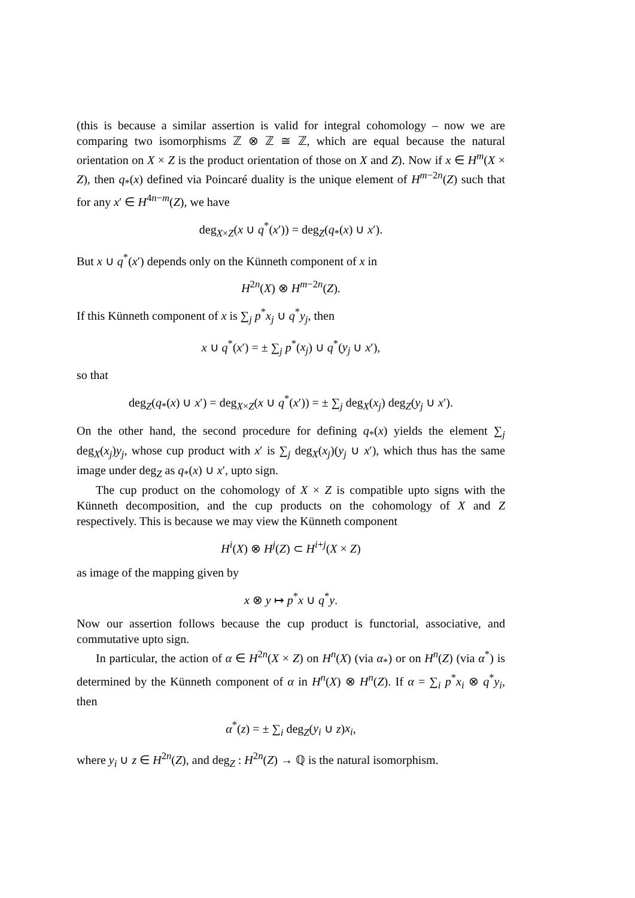(this is because a similar assertion is valid for integral cohomology – now we are comparing two isomorphisms ℤ ⊗ ℤ ≅ ℤ, which are equal because the natural orientation on X × Z is the product orientation of those on X and Z). Now if x ∈ H<sup>m</sup>(X × Z), then q<sub>*</sub>(x) defined via Poincaré duality is the unique element of H<sup>m−2n</sup>(Z) such that for any x′ ∈ H<sup>4n−m</sup>(Z), we have
deg<sub>X×Z</sub>(x ∪ q<sup>*</sup>(x′)) = deg<sub>Z</sub>(q<sub>*</sub>(x) ∪ x′).
But x ∪ q<sup>*</sup>(x′) depends only on the Künneth component of x in
H<sup>2n</sup>(X) ⊗ H<sup>m−2n</sup>(Z).
If this Künneth component of x is ∑<sub>j</sub> p<sup>*</sup>x<sub>j</sub> ∪ q<sup>*</sup>y<sub>j</sub>, then
x ∪ q<sup>*</sup>(x′) = ± ∑<sub>j</sub> p<sup>*</sup>(x<sub>j</sub>) ∪ q<sup>*</sup>(y<sub>j</sub> ∪ x′),
so that
deg<sub>Z</sub>(q<sub>*</sub>(x) ∪ x′) = deg<sub>X×Z</sub>(x ∪ q<sup>*</sup>(x′)) = ± ∑<sub>j</sub> deg<sub>X</sub>(x<sub>j</sub>) deg<sub>Z</sub>(y<sub>j</sub> ∪ x′).
On the other hand, the second procedure for defining q<sub>*</sub>(x) yields the element ∑<sub>j</sub> deg<sub>X</sub>(x<sub>j</sub>)y<sub>j</sub>, whose cup product with x′ is ∑<sub>j</sub> deg<sub>X</sub>(x<sub>j</sub>)(y<sub>j</sub> ∪ x′), which thus has the same image under deg<sub>Z</sub> as q<sub>*</sub>(x) ∪ x′, upto sign.
The cup product on the cohomology of X × Z is compatible upto signs with the Künneth decomposition, and the cup products on the cohomology of X and Z respectively. This is because we may view the Künneth component
H<sup>i</sup>(X) ⊗ H<sup>j</sup>(Z) ⊂ H<sup>i+j</sup>(X × Z)
as image of the mapping given by
x ⊗ y ↦ p<sup>*</sup>x ∪ q<sup>*</sup>y.
Now our assertion follows because the cup product is functorial, associative, and commutative upto sign.
In particular, the action of α ∈ H<sup>2n</sup>(X × Z) on H<sup>n</sup>(X) (via α<sub>*</sub>) or on H<sup>n</sup>(Z) (via α<sup>*</sup>) is determined by the Künneth component of α in H<sup>n</sup>(X) ⊗ H<sup>n</sup>(Z). If α = ∑<sub>i</sub> p<sup>*</sup>x<sub>i</sub> ⊗ q<sup>*</sup>y<sub>i</sub>, then
α<sup>*</sup>(z) = ± ∑<sub>i</sub> deg<sub>Z</sub>(y<sub>i</sub> ∪ z)x<sub>i</sub>,
where y<sub>i</sub> ∪ z ∈ H<sup>2n</sup>(Z), and deg<sub>Z</sub> : H<sup>2n</sup>(Z) → ℚ is the natural isomorphism.